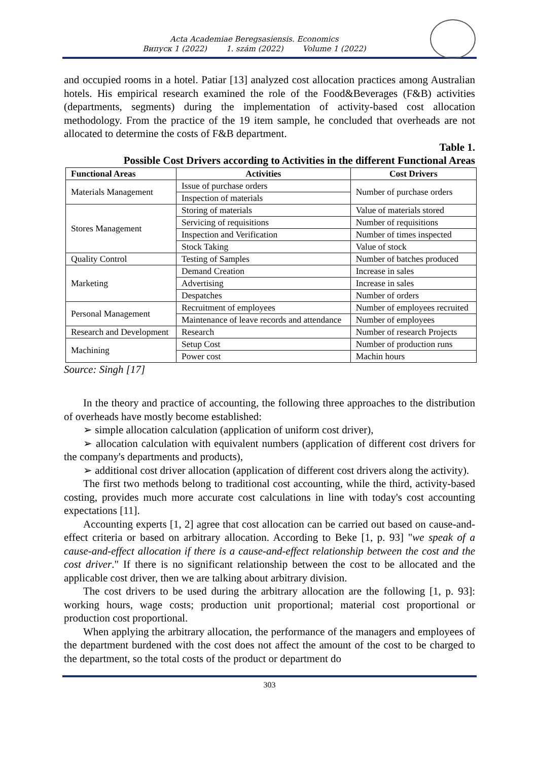Acta Academiae Beregsasiensis. Economics
Випуск 1 (2022) 1. szám (2022) Volume 1 (2022)
and occupied rooms in a hotel. Patiar [13] analyzed cost allocation practices among Australian hotels. His empirical research examined the role of the Food&Beverages (F&B) activities (departments, segments) during the implementation of activity-based cost allocation methodology. From the practice of the 19 item sample, he concluded that overheads are not allocated to determine the costs of F&B department.
Table 1.
Possible Cost Drivers according to Activities in the different Functional Areas
| Functional Areas | Activities | Cost Drivers |
| --- | --- | --- |
| Materials Management | Issue of purchase orders | Number of purchase orders |
| | Inspection of materials | |
| Stores Management | Storing of materials | Value of materials stored |
| | Servicing of requisitions | Number of requisitions |
| | Inspection and Verification | Number of times inspected |
| | Stock Taking | Value of stock |
| Quality Control | Testing of Samples | Number of batches produced |
| Marketing | Demand Creation | Increase in sales |
| | Advertising | Increase in sales |
| | Despatches | Number of orders |
| Personal Management | Recruitment of employees | Number of employees recruited |
| | Maintenance of leave records and attendance | Number of employees |
| Research and Development | Research | Number of research Projects |
| Machining | Setup Cost | Number of production runs |
| | Power cost | Machin hours |
Source: Singh [17]
In the theory and practice of accounting, the following three approaches to the distribution of overheads have mostly become established:
➢ simple allocation calculation (application of uniform cost driver),
➢ allocation calculation with equivalent numbers (application of different cost drivers for the company's departments and products),
➢ additional cost driver allocation (application of different cost drivers along the activity).
The first two methods belong to traditional cost accounting, while the third, activity-based costing, provides much more accurate cost calculations in line with today's cost accounting expectations [11].
Accounting experts [1, 2] agree that cost allocation can be carried out based on cause-and-effect criteria or based on arbitrary allocation. According to Beke [1, p. 93] "we speak of a cause-and-effect allocation if there is a cause-and-effect relationship between the cost and the cost driver." If there is no significant relationship between the cost to be allocated and the applicable cost driver, then we are talking about arbitrary division.
The cost drivers to be used during the arbitrary allocation are the following [1, p. 93]: working hours, wage costs; production unit proportional; material cost proportional or production cost proportional.
When applying the arbitrary allocation, the performance of the managers and employees of the department burdened with the cost does not affect the amount of the cost to be charged to the department, so the total costs of the product or department do
303